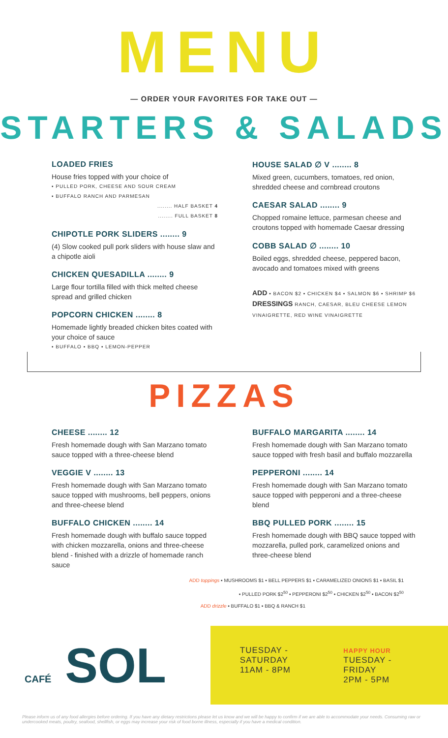MENU
— ORDER YOUR FAVORITES FOR TAKE OUT —
STARTERS & SALADS
LOADED FRIES
House fries topped with your choice of
▪ PULLED PORK, CHEESE AND SOUR CREAM
▪ BUFFALO RANCH AND PARMESAN
........ HALF BASKET 4
........ FULL BASKET 8
CHIPOTLE PORK SLIDERS ........ 9
(4) Slow cooked pull pork sliders with house slaw and a chipotle aioli
CHICKEN QUESADILLA ........ 9
Large flour tortilla filled with thick melted cheese spread and grilled chicken
POPCORN CHICKEN ........ 8
Homemade lightly breaded chicken bites coated with your choice of sauce
▪ BUFFALO ▪ BBQ ▪ LEMON-PEPPER
HOUSE SALAD ∅ V ........ 8
Mixed green, cucumbers, tomatoes, red onion, shredded cheese and cornbread croutons
CAESAR SALAD ........ 9
Chopped romaine lettuce, parmesan cheese and croutons topped with homemade Caesar dressing
COBB SALAD ∅ ........ 10
Boiled eggs, shredded cheese, peppered bacon, avocado and tomatoes mixed with greens
ADD ▪ BACON $2 ▪ CHICKEN $4 ▪ SALMON $6 ▪ SHRIMP $6
DRESSINGS RANCH, CAESAR, BLEU CHEESE LEMON VINAIGRETTE, RED WINE VINAIGRETTE
PIZZAS
CHEESE ........ 12
Fresh homemade dough with San Marzano tomato sauce topped with a three-cheese blend
VEGGIE V ........ 13
Fresh homemade dough with San Marzano tomato sauce topped with mushrooms, bell peppers, onions and three-cheese blend
BUFFALO CHICKEN ........ 14
Fresh homemade dough with buffalo sauce topped with chicken mozzarella, onions and three-cheese blend - finished with a drizzle of homemade ranch sauce
BUFFALO MARGARITA ........ 14
Fresh homemade dough with San Marzano tomato sauce topped with fresh basil and buffalo mozzarella
PEPPERONI ........ 14
Fresh homemade dough with San Marzano tomato sauce topped with pepperoni and a three-cheese blend
BBQ PULLED PORK ........ 15
Fresh homemade dough with BBQ sauce topped with mozzarella, pulled pork, caramelized onions and three-cheese blend
ADD toppings ▪ MUSHROOMS $1 ▪ BELL PEPPERS $1 ▪ CARAMELIZED ONIONS $1 ▪ BASIL $1
▪ PULLED PORK $2<sup>50</sup> ▪ PEPPERONI $2<sup>50</sup> ▪ CHICKEN $2<sup>50</sup> ▪ BACON $2<sup>50</sup>
ADD drizzle ▪ BUFFALO $1 ▪ BBQ & RANCH $1
CAFÉ SOL
TUESDAY - SATURDAY
11AM - 8PM
HAPPY HOUR
TUESDAY - FRIDAY
2PM - 5PM
Please inform us of any food allergies before ordering. If you have any dietary restrictions please let us know and we will be happy to confirm if we are able to accommodate your needs. Consuming raw or undercooked meats, poultry, seafood, shellfish, or eggs may increase your risk of food borne illness, especially if you have a medical condition.